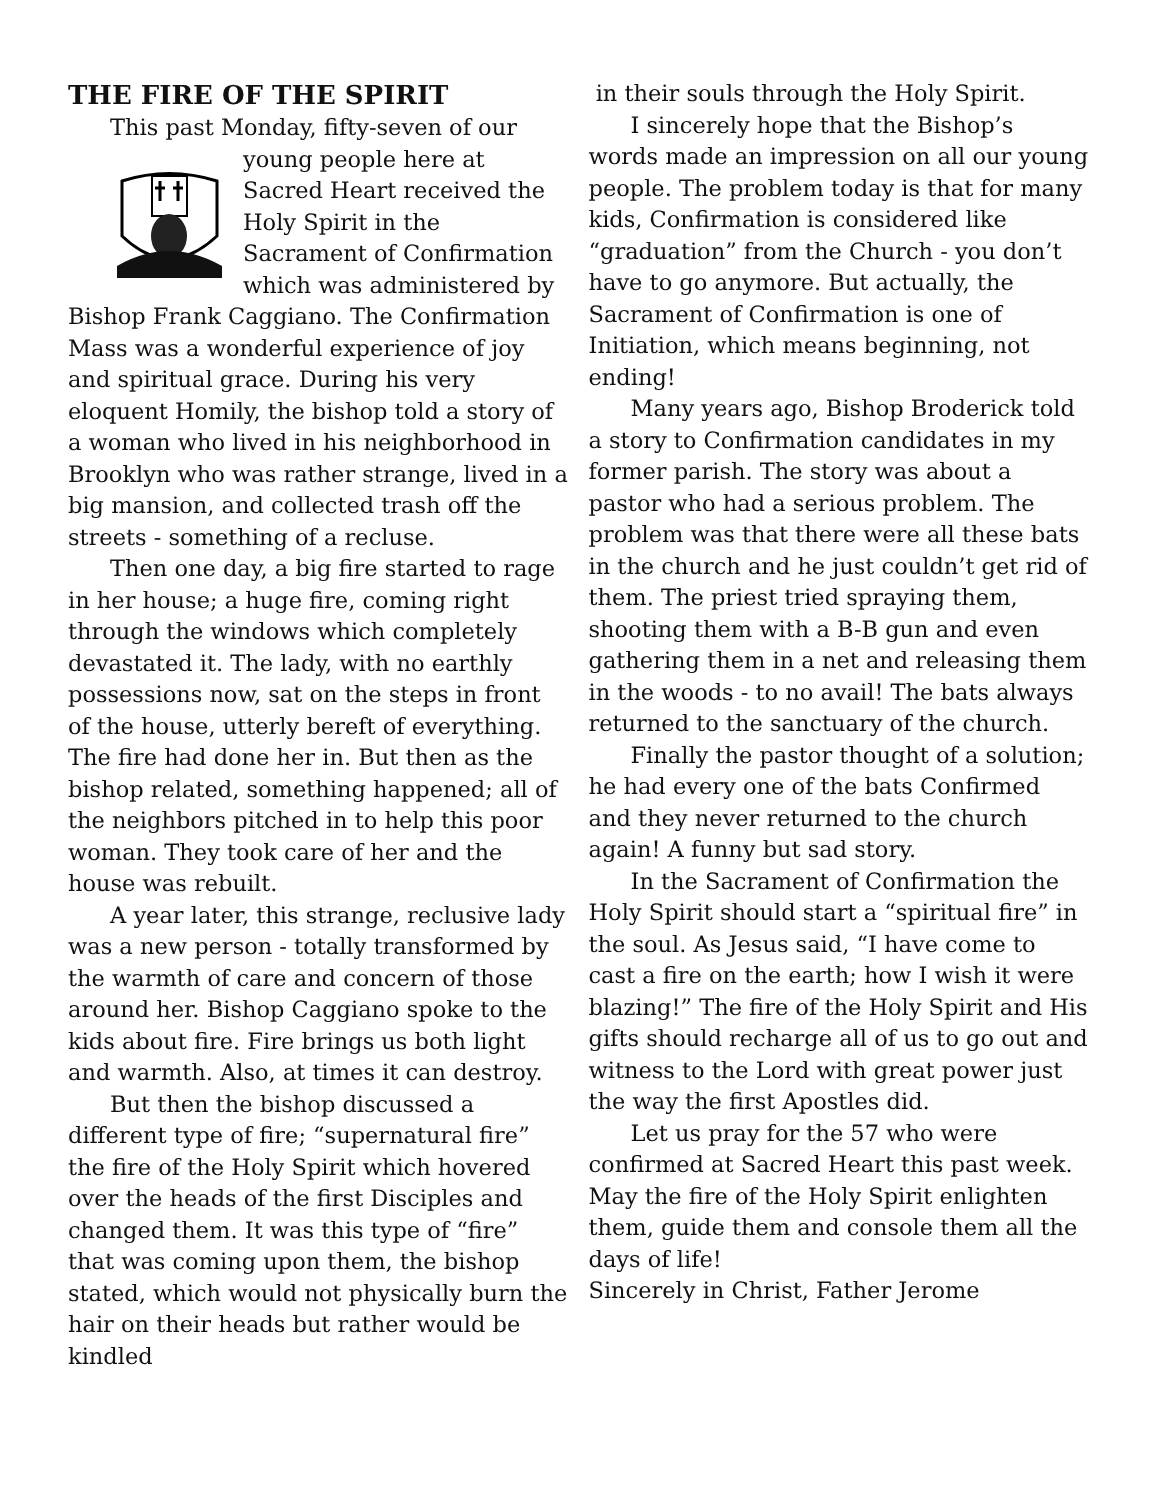THE FIRE OF THE SPIRIT
This past Monday, fifty-seven of our young people here at Sacred Heart received the Holy Spirit in the Sacrament of Confirmation which was administered by Bishop Frank Caggiano. The Confirmation Mass was a wonderful experience of joy and spiritual grace. During his very eloquent Homily, the bishop told a story of a woman who lived in his neighborhood in Brooklyn who was rather strange, lived in a big mansion, and collected trash off the streets - something of a recluse.
Then one day, a big fire started to rage in her house; a huge fire, coming right through the windows which completely devastated it. The lady, with no earthly possessions now, sat on the steps in front of the house, utterly bereft of everything. The fire had done her in. But then as the bishop related, something happened; all of the neighbors pitched in to help this poor woman. They took care of her and the house was rebuilt.
A year later, this strange, reclusive lady was a new person - totally transformed by the warmth of care and concern of those around her. Bishop Caggiano spoke to the kids about fire. Fire brings us both light and warmth. Also, at times it can destroy.
But then the bishop discussed a different type of fire; “supernatural fire” the fire of the Holy Spirit which hovered over the heads of the first Disciples and changed them. It was this type of “fire” that was coming upon them, the bishop stated, which would not physically burn the hair on their heads but rather would be kindled
in their souls through the Holy Spirit.
I sincerely hope that the Bishop’s words made an impression on all our young people. The problem today is that for many kids, Confirmation is considered like “graduation” from the Church - you don’t have to go anymore. But actually, the Sacrament of Confirmation is one of Initiation, which means beginning, not ending!
Many years ago, Bishop Broderick told a story to Confirmation candidates in my former parish. The story was about a pastor who had a serious problem. The problem was that there were all these bats in the church and he just couldn’t get rid of them. The priest tried spraying them, shooting them with a B-B gun and even gathering them in a net and releasing them in the woods - to no avail! The bats always returned to the sanctuary of the church.
Finally the pastor thought of a solution; he had every one of the bats Confirmed and they never returned to the church again! A funny but sad story.
In the Sacrament of Confirmation the Holy Spirit should start a “spiritual fire” in the soul. As Jesus said, “I have come to cast a fire on the earth; how I wish it were blazing!” The fire of the Holy Spirit and His gifts should recharge all of us to go out and witness to the Lord with great power just the way the first Apostles did.
Let us pray for the 57 who were confirmed at Sacred Heart this past week. May the fire of the Holy Spirit enlighten them, guide them and console them all the days of life!
Sincerely in Christ, Father Jerome